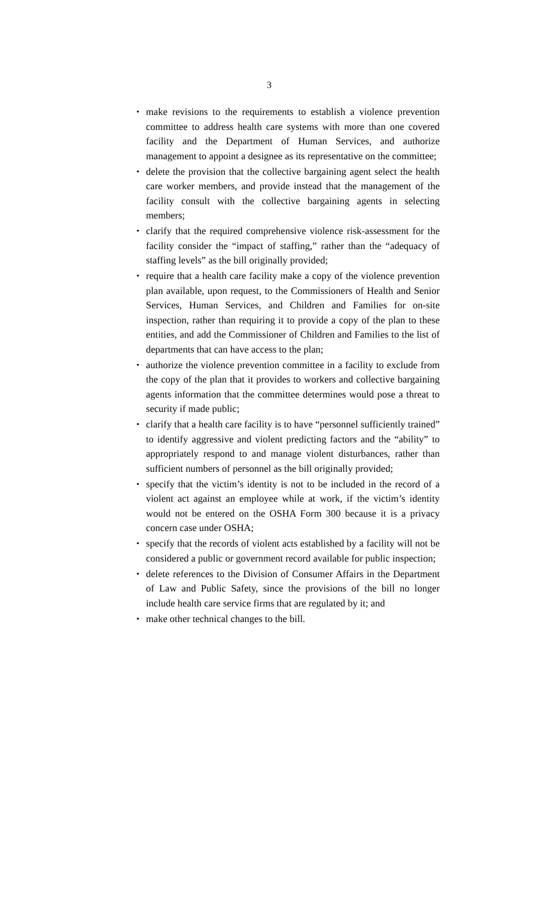3
• make revisions to the requirements to establish a violence prevention committee to address health care systems with more than one covered facility and the Department of Human Services, and authorize management to appoint a designee as its representative on the committee;
• delete the provision that the collective bargaining agent select the health care worker members, and provide instead that the management of the facility consult with the collective bargaining agents in selecting members;
• clarify that the required comprehensive violence risk-assessment for the facility consider the “impact of staffing,” rather than the “adequacy of staffing levels” as the bill originally provided;
• require that a health care facility make a copy of the violence prevention plan available, upon request, to the Commissioners of Health and Senior Services, Human Services, and Children and Families for on-site inspection, rather than requiring it to provide a copy of the plan to these entities, and add the Commissioner of Children and Families to the list of departments that can have access to the plan;
• authorize the violence prevention committee in a facility to exclude from the copy of the plan that it provides to workers and collective bargaining agents information that the committee determines would pose a threat to security if made public;
• clarify that a health care facility is to have “personnel sufficiently trained” to identify aggressive and violent predicting factors and the “ability” to appropriately respond to and manage violent disturbances, rather than sufficient numbers of personnel as the bill originally provided;
• specify that the victim’s identity is not to be included in the record of a violent act against an employee while at work, if the victim’s identity would not be entered on the OSHA Form 300 because it is a privacy concern case under OSHA;
• specify that the records of violent acts established by a facility will not be considered a public or government record available for public inspection;
• delete references to the Division of Consumer Affairs in the Department of Law and Public Safety, since the provisions of the bill no longer include health care service firms that are regulated by it; and
• make other technical changes to the bill.